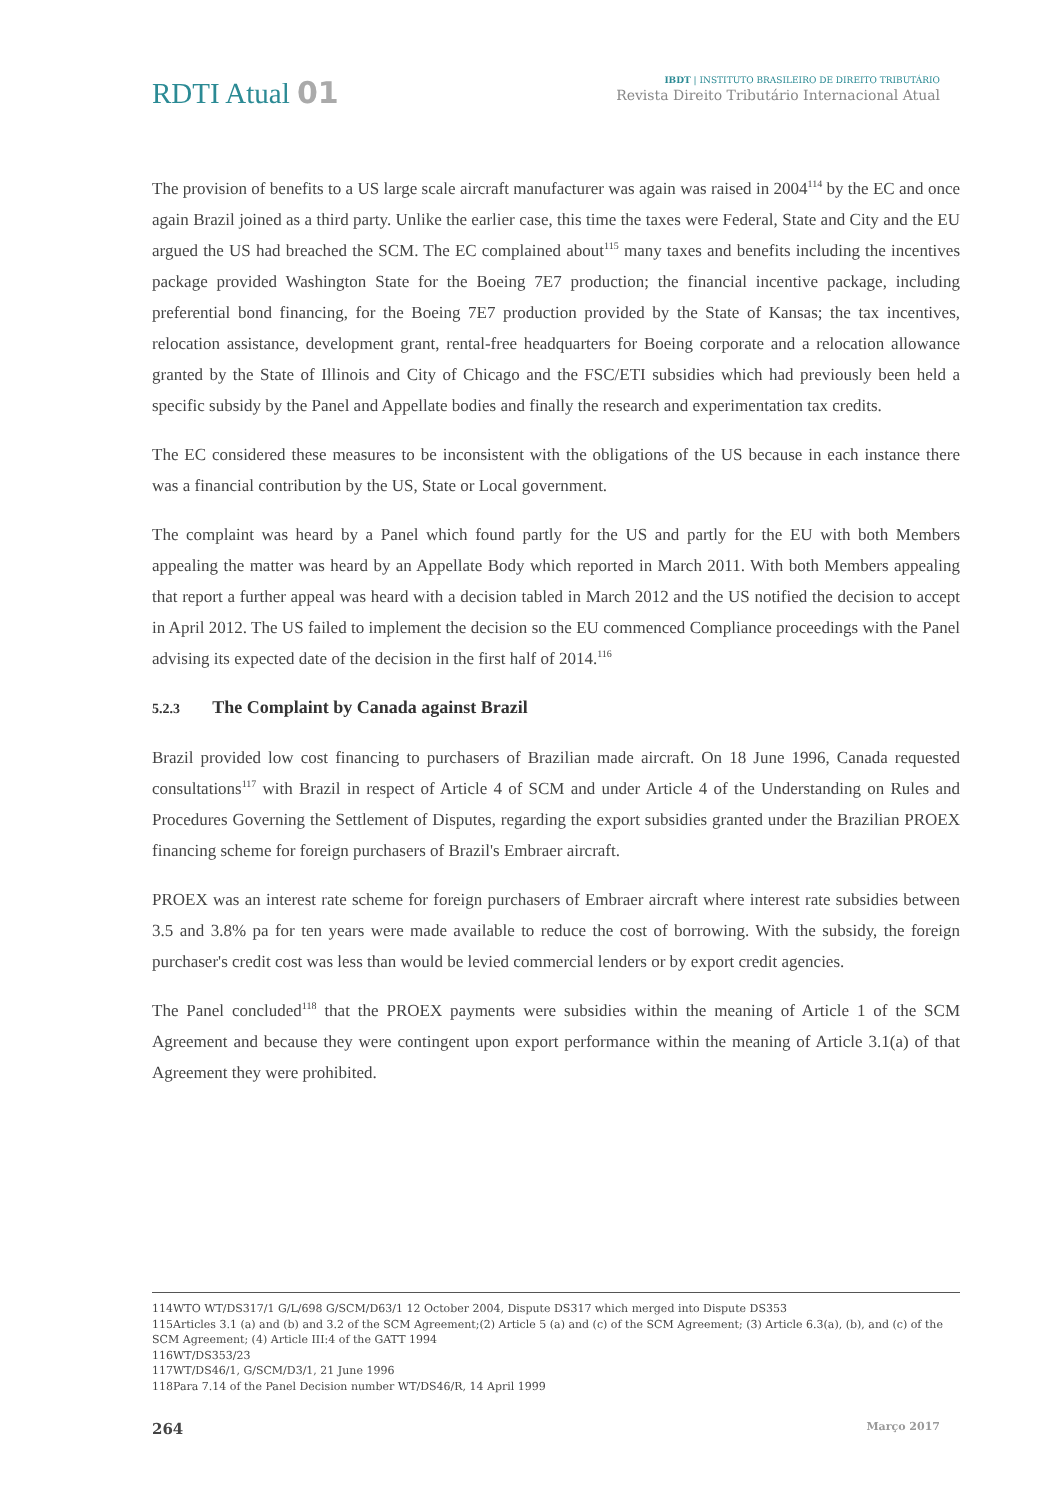RDTI Atual 01
IBDT | INSTITUTO BRASILEIRO DE DIREITO TRIBUTÁRIO
Revista Direito Tributário Internacional Atual
The provision of benefits to a US large scale aircraft manufacturer was again was raised in 2004<sup>114</sup> by the EC and once again Brazil joined as a third party. Unlike the earlier case, this time the taxes were Federal, State and City and the EU argued the US had breached the SCM. The EC complained about<sup>115</sup> many taxes and benefits including the incentives package provided Washington State for the Boeing 7E7 production; the financial incentive package, including preferential bond financing, for the Boeing 7E7 production provided by the State of Kansas; the tax incentives, relocation assistance, development grant, rental-free headquarters for Boeing corporate and a relocation allowance granted by the State of Illinois and City of Chicago and the FSC/ETI subsidies which had previously been held a specific subsidy by the Panel and Appellate bodies and finally the research and experimentation tax credits.
The EC considered these measures to be inconsistent with the obligations of the US because in each instance there was a financial contribution by the US, State or Local government.
The complaint was heard by a Panel which found partly for the US and partly for the EU with both Members appealing the matter was heard by an Appellate Body which reported in March 2011. With both Members appealing that report a further appeal was heard with a decision tabled in March 2012 and the US notified the decision to accept in April 2012. The US failed to implement the decision so the EU commenced Compliance proceedings with the Panel advising its expected date of the decision in the first half of 2014.<sup>116</sup>
5.2.3 The Complaint by Canada against Brazil
Brazil provided low cost financing to purchasers of Brazilian made aircraft. On 18 June 1996, Canada requested consultations<sup>117</sup> with Brazil in respect of Article 4 of SCM and under Article 4 of the Understanding on Rules and Procedures Governing the Settlement of Disputes, regarding the export subsidies granted under the Brazilian PROEX financing scheme for foreign purchasers of Brazil's Embraer aircraft.
PROEX was an interest rate scheme for foreign purchasers of Embraer aircraft where interest rate subsidies between 3.5 and 3.8% pa for ten years were made available to reduce the cost of borrowing. With the subsidy, the foreign purchaser's credit cost was less than would be levied commercial lenders or by export credit agencies.
The Panel concluded<sup>118</sup> that the PROEX payments were subsidies within the meaning of Article 1 of the SCM Agreement and because they were contingent upon export performance within the meaning of Article 3.1(a) of that Agreement they were prohibited.
114WTO WT/DS317/1 G/L/698 G/SCM/D63/1 12 October 2004, Dispute DS317 which merged into Dispute DS353
115Articles 3.1 (a) and (b) and 3.2 of the SCM Agreement;(2) Article 5 (a) and (c) of the SCM Agreement; (3) Article 6.3(a), (b), and (c) of the SCM Agreement; (4) Article III:4 of the GATT 1994
116WT/DS353/23
117WT/DS46/1, G/SCM/D3/1, 21 June 1996
118Para 7.14 of the Panel Decision number WT/DS46/R, 14 April 1999
264 Março 2017